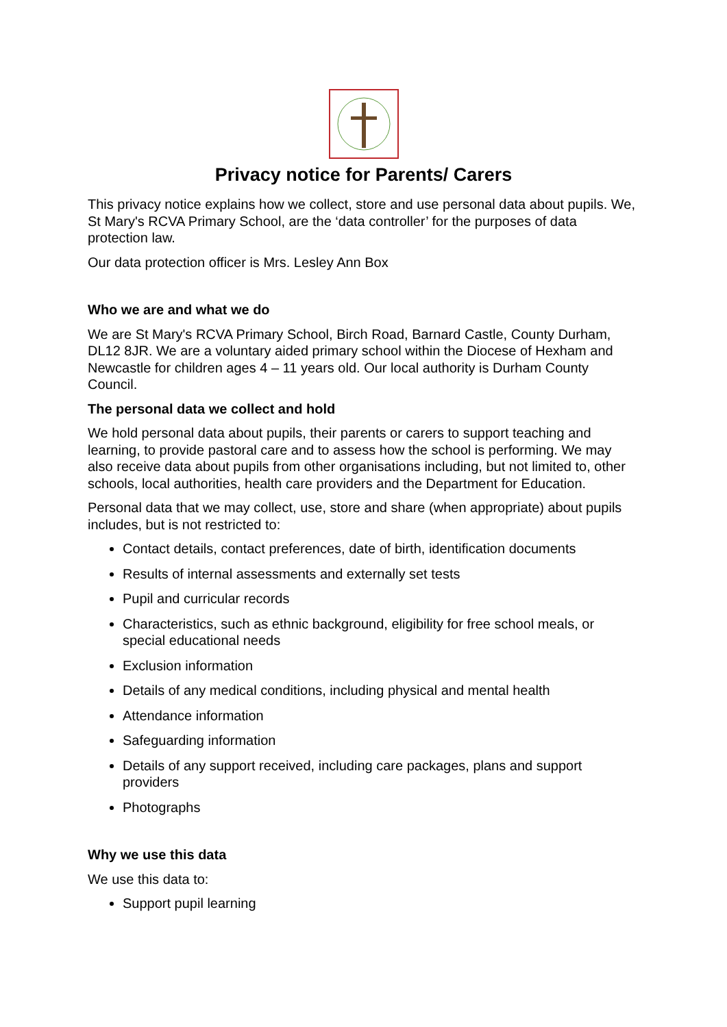Privacy notice for Parents/ Carers
This privacy notice explains how we collect, store and use personal data about pupils. We, St Mary's RCVA Primary School, are the ‘data controller’ for the purposes of data protection law.
Our data protection officer is Mrs. Lesley Ann Box
Who we are and what we do
We are St Mary's RCVA Primary School, Birch Road, Barnard Castle, County Durham, DL12 8JR. We are a voluntary aided primary school within the Diocese of Hexham and Newcastle for children ages 4 – 11 years old. Our local authority is Durham County Council.
The personal data we collect and hold
We hold personal data about pupils, their parents or carers to support teaching and learning, to provide pastoral care and to assess how the school is performing. We may also receive data about pupils from other organisations including, but not limited to, other schools, local authorities, health care providers and the Department for Education.
Personal data that we may collect, use, store and share (when appropriate) about pupils includes, but is not restricted to:
Contact details, contact preferences, date of birth, identification documents
Results of internal assessments and externally set tests
Pupil and curricular records
Characteristics, such as ethnic background, eligibility for free school meals, or special educational needs
Exclusion information
Details of any medical conditions, including physical and mental health
Attendance information
Safeguarding information
Details of any support received, including care packages, plans and support providers
Photographs
Why we use this data
We use this data to:
Support pupil learning